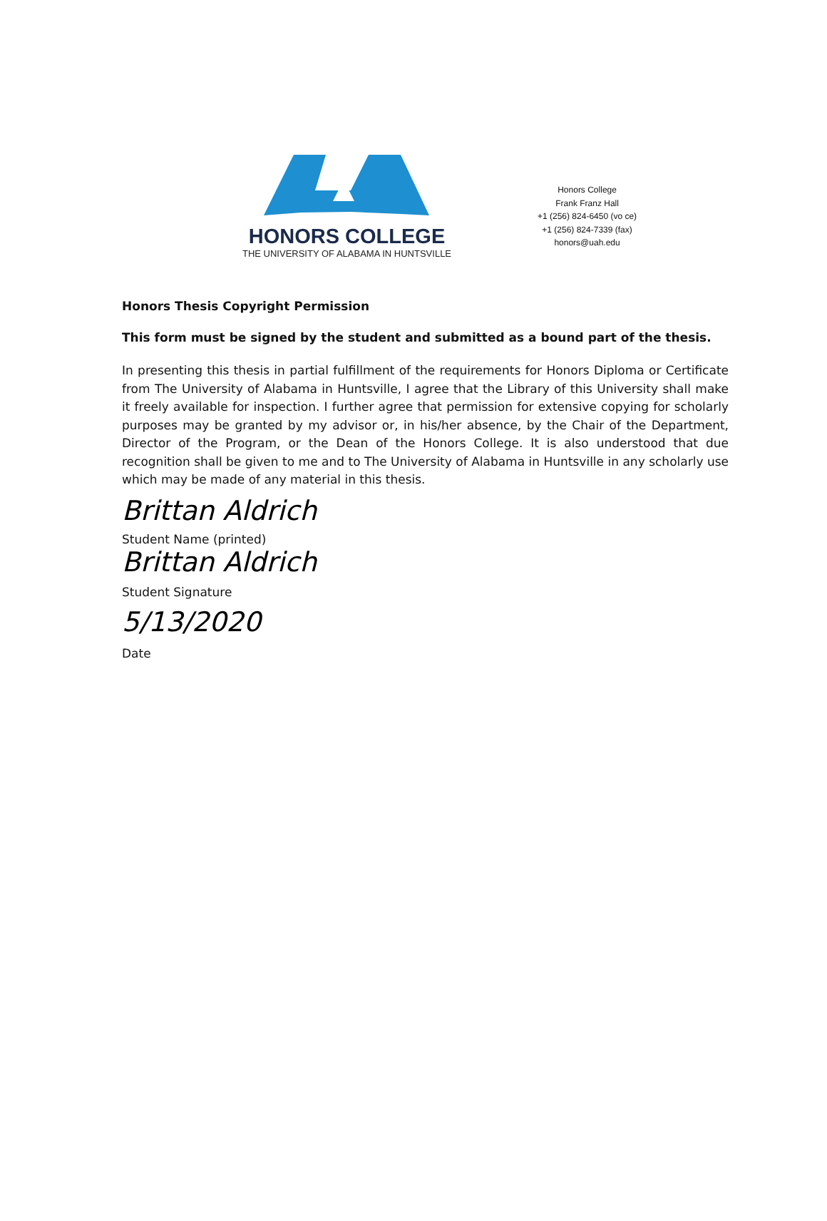HONORS COLLEGE
THE UNIVERSITY OF ALABAMA IN HUNTSVILLE
Honors College
Frank Franz Hall
+1 (256) 824-6450 (vo ce)
+1 (256) 824-7339 (fax)
honors@uah.edu
Honors Thesis Copyright Permission
This form must be signed by the student and submitted as a bound part of the thesis.
In presenting this thesis in partial fulfillment of the requirements for Honors Diploma or Certificate from The University of Alabama in Huntsville, I agree that the Library of this University shall make it freely available for inspection. I further agree that permission for extensive copying for scholarly purposes may be granted by my advisor or, in his/her absence, by the Chair of the Department, Director of the Program, or the Dean of the Honors College. It is also understood that due recognition shall be given to me and to The University of Alabama in Huntsville in any scholarly use which may be made of any material in this thesis.
Brittan Aldrich
Student Name (printed)
Brittan Aldrich
Student Signature
5/13/2020
Date